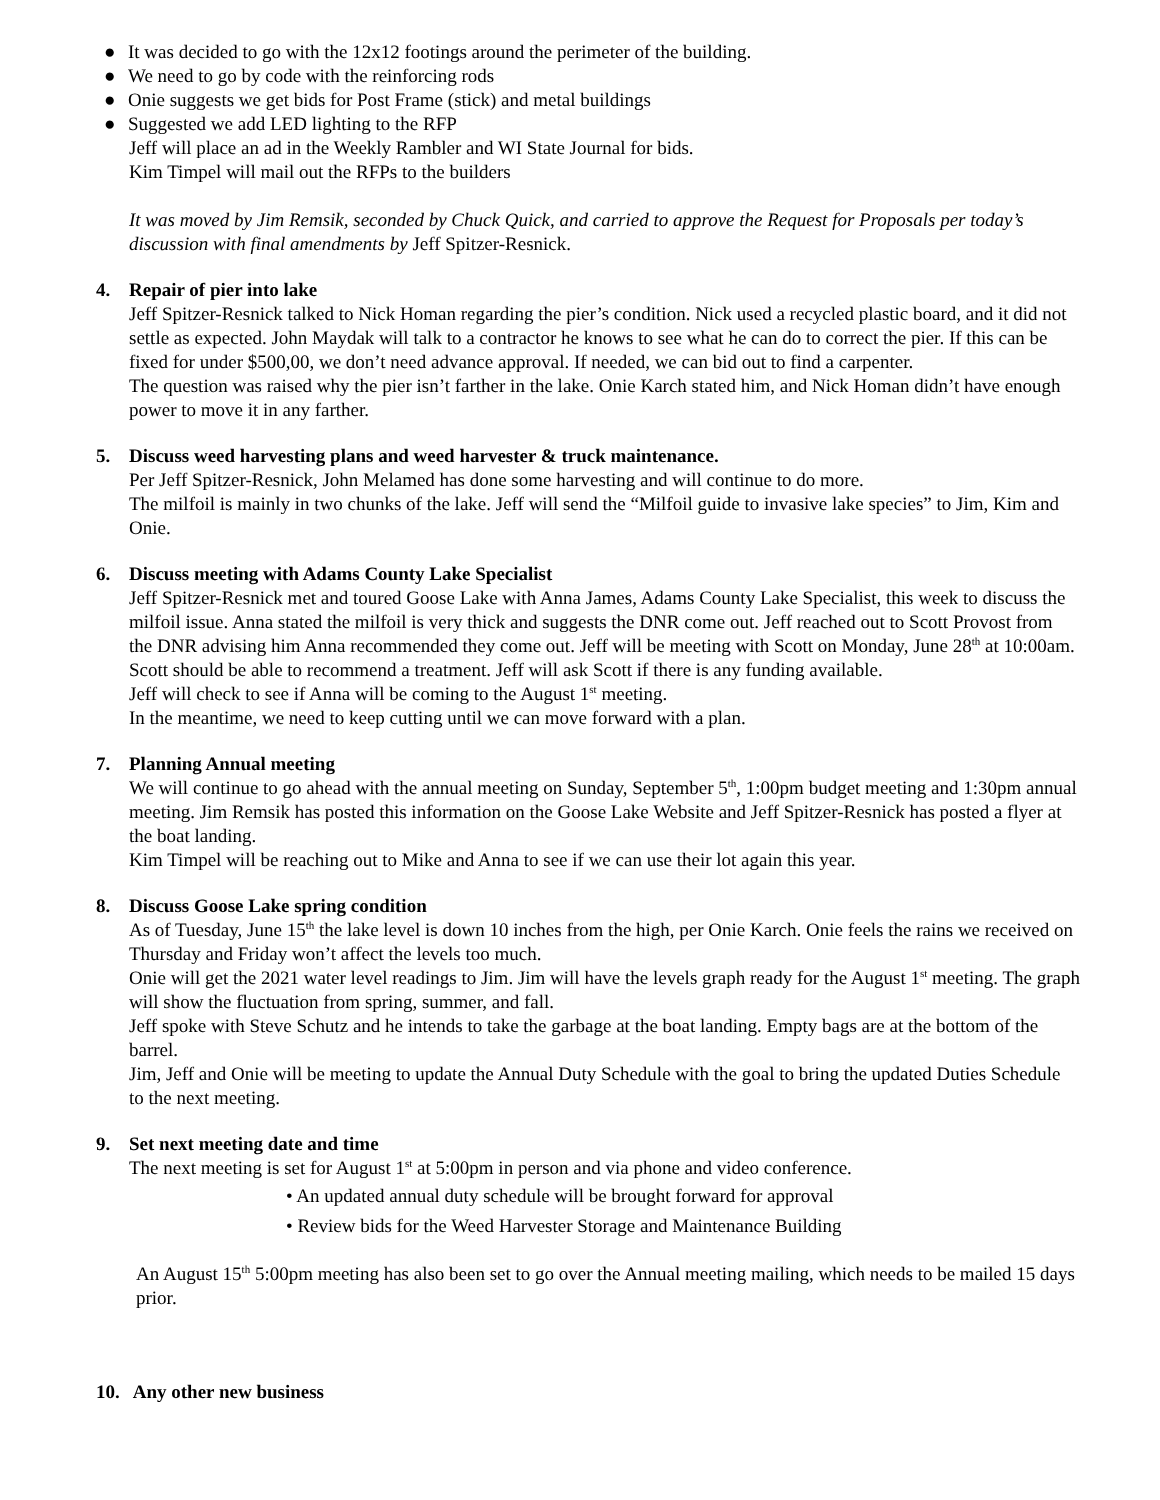● It was decided to go with the 12x12 footings around the perimeter of the building.
● We need to go by code with the reinforcing rods
● Onie suggests we get bids for Post Frame (stick) and metal buildings
● Suggested we add LED lighting to the RFP
Jeff will place an ad in the Weekly Rambler and WI State Journal for bids.
Kim Timpel will mail out the RFPs to the builders
It was moved by Jim Remsik, seconded by Chuck Quick, and carried to approve the Request for Proposals per today’s discussion with final amendments by Jeff Spitzer-Resnick.
4. Repair of pier into lake
Jeff Spitzer-Resnick talked to Nick Homan regarding the pier’s condition. Nick used a recycled plastic board, and it did not settle as expected. John Maydak will talk to a contractor he knows to see what he can do to correct the pier. If this can be fixed for under $500,00, we don’t need advance approval. If needed, we can bid out to find a carpenter.
The question was raised why the pier isn’t farther in the lake. Onie Karch stated him, and Nick Homan didn’t have enough power to move it in any farther.
5. Discuss weed harvesting plans and weed harvester & truck maintenance.
Per Jeff Spitzer-Resnick, John Melamed has done some harvesting and will continue to do more.
The milfoil is mainly in two chunks of the lake. Jeff will send the “Milfoil guide to invasive lake species” to Jim, Kim and Onie.
6. Discuss meeting with Adams County Lake Specialist
Jeff Spitzer-Resnick met and toured Goose Lake with Anna James, Adams County Lake Specialist, this week to discuss the milfoil issue. Anna stated the milfoil is very thick and suggests the DNR come out. Jeff reached out to Scott Provost from the DNR advising him Anna recommended they come out. Jeff will be meeting with Scott on Monday, June 28<sup>th</sup> at 10:00am. Scott should be able to recommend a treatment. Jeff will ask Scott if there is any funding available.
Jeff will check to see if Anna will be coming to the August 1<sup>st</sup> meeting.
In the meantime, we need to keep cutting until we can move forward with a plan.
7. Planning Annual meeting
We will continue to go ahead with the annual meeting on Sunday, September 5<sup>th</sup>, 1:00pm budget meeting and 1:30pm annual meeting. Jim Remsik has posted this information on the Goose Lake Website and Jeff Spitzer-Resnick has posted a flyer at the boat landing.
Kim Timpel will be reaching out to Mike and Anna to see if we can use their lot again this year.
8. Discuss Goose Lake spring condition
As of Tuesday, June 15<sup>th</sup> the lake level is down 10 inches from the high, per Onie Karch. Onie feels the rains we received on Thursday and Friday won’t affect the levels too much.
Onie will get the 2021 water level readings to Jim. Jim will have the levels graph ready for the August 1<sup>st</sup> meeting. The graph will show the fluctuation from spring, summer, and fall.
Jeff spoke with Steve Schutz and he intends to take the garbage at the boat landing. Empty bags are at the bottom of the barrel.
Jim, Jeff and Onie will be meeting to update the Annual Duty Schedule with the goal to bring the updated Duties Schedule to the next meeting.
9. Set next meeting date and time
The next meeting is set for August 1<sup>st</sup> at 5:00pm in person and via phone and video conference.
• An updated annual duty schedule will be brought forward for approval
• Review bids for the Weed Harvester Storage and Maintenance Building
An August 15<sup>th</sup> 5:00pm meeting has also been set to go over the Annual meeting mailing, which needs to be mailed 15 days prior.
10. Any other new business